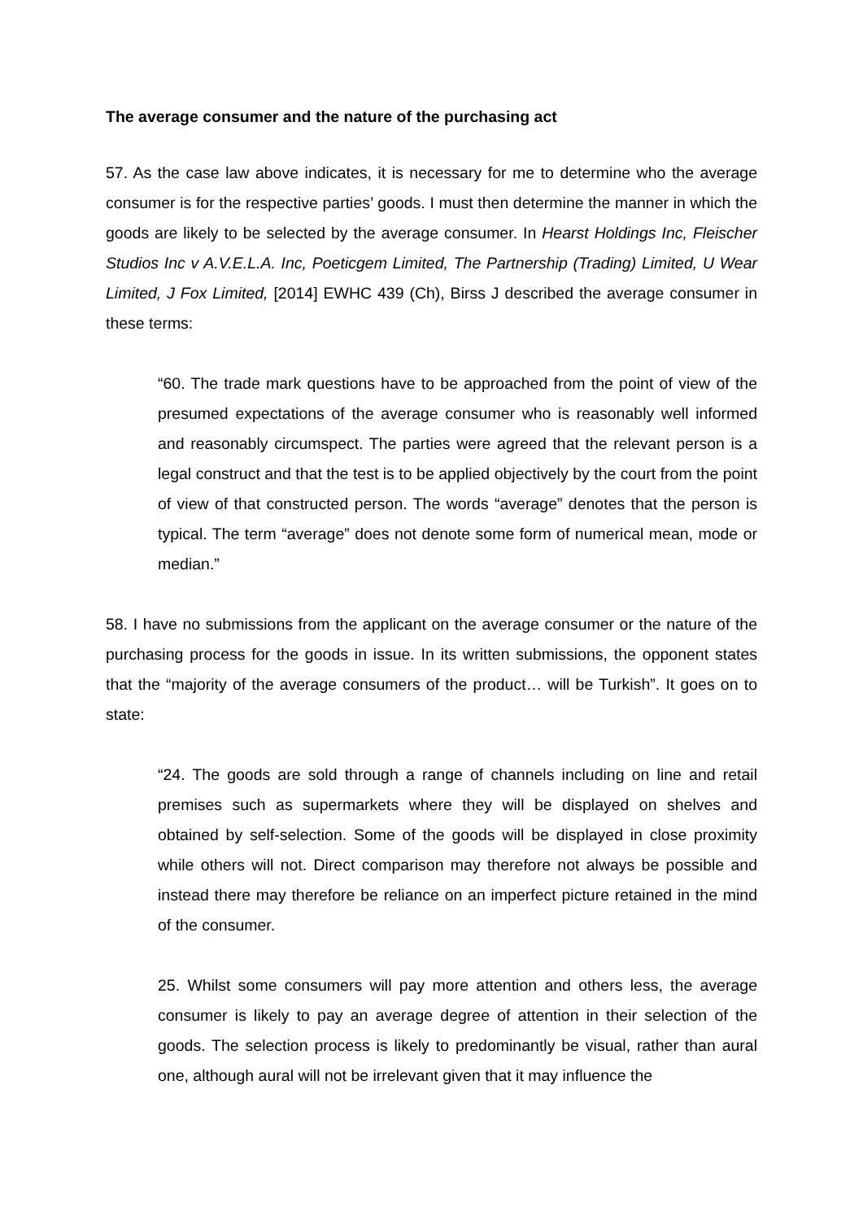The average consumer and the nature of the purchasing act
57. As the case law above indicates, it is necessary for me to determine who the average consumer is for the respective parties’ goods. I must then determine the manner in which the goods are likely to be selected by the average consumer. In Hearst Holdings Inc, Fleischer Studios Inc v A.V.E.L.A. Inc, Poeticgem Limited, The Partnership (Trading) Limited, U Wear Limited, J Fox Limited, [2014] EWHC 439 (Ch), Birss J described the average consumer in these terms:
“60. The trade mark questions have to be approached from the point of view of the presumed expectations of the average consumer who is reasonably well informed and reasonably circumspect. The parties were agreed that the relevant person is a legal construct and that the test is to be applied objectively by the court from the point of view of that constructed person. The words “average” denotes that the person is typical. The term “average” does not denote some form of numerical mean, mode or median.”
58. I have no submissions from the applicant on the average consumer or the nature of the purchasing process for the goods in issue. In its written submissions, the opponent states that the “majority of the average consumers of the product… will be Turkish”. It goes on to state:
“24. The goods are sold through a range of channels including on line and retail premises such as supermarkets where they will be displayed on shelves and obtained by self-selection. Some of the goods will be displayed in close proximity while others will not. Direct comparison may therefore not always be possible and instead there may therefore be reliance on an imperfect picture retained in the mind of the consumer.
25. Whilst some consumers will pay more attention and others less, the average consumer is likely to pay an average degree of attention in their selection of the goods. The selection process is likely to predominantly be visual, rather than aural one, although aural will not be irrelevant given that it may influence the